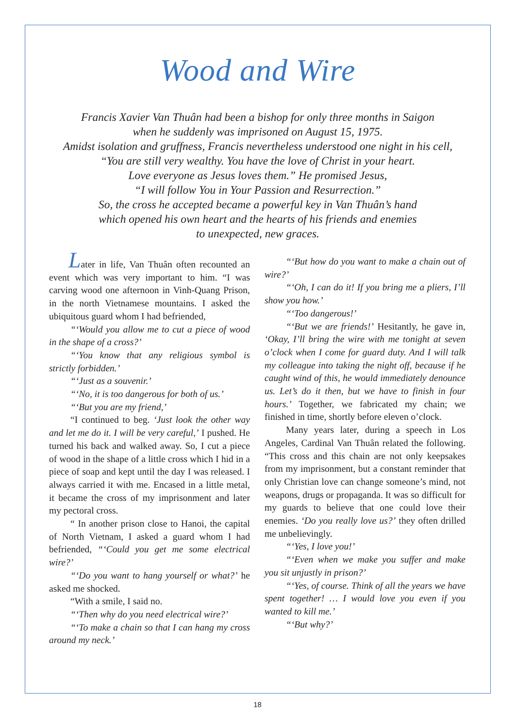Wood and Wire
Francis Xavier Van Thuân had been a bishop for only three months in Saigon
when he suddenly was imprisoned on August 15, 1975.
Amidst isolation and gruffness, Francis nevertheless understood one night in his cell,
“You are still very wealthy. You have the love of Christ in your heart.
Love everyone as Jesus loves them.” He promised Jesus,
“I will follow You in Your Passion and Resurrection.”
So, the cross he accepted became a powerful key in Van Thuân’s hand
which opened his own heart and the hearts of his friends and enemies
to unexpected, new graces.
Later in life, Van Thuân often recounted an event which was very important to him. “I was carving wood one afternoon in Vinh-Quang Prison, in the north Vietnamese mountains. I asked the ubiquitous guard whom I had befriended,
“‘Would you allow me to cut a piece of wood in the shape of a cross?’
“‘You know that any religious symbol is strictly forbidden.’
“‘Just as a souvenir.’
“‘No, it is too dangerous for both of us.’
“‘But you are my friend,’
“I continued to beg. ‘Just look the other way and let me do it. I will be very careful,’ I pushed. He turned his back and walked away. So, I cut a piece of wood in the shape of a little cross which I hid in a piece of soap and kept until the day I was released. I always carried it with me. Encased in a little metal, it became the cross of my imprisonment and later my pectoral cross.
“ In another prison close to Hanoi, the capital of North Vietnam, I asked a guard whom I had befriended, “‘Could you get me some electrical wire?’
“‘Do you want to hang yourself or what?’ he asked me shocked.
“With a smile, I said no.
“‘Then why do you need electrical wire?’
“‘To make a chain so that I can hang my cross around my neck.’
“‘But how do you want to make a chain out of wire?’
“‘Oh, I can do it! If you bring me a pliers, I’ll show you how.’
“‘Too dangerous!’
“‘But we are friends!’ Hesitantly, he gave in, ‘Okay, I’ll bring the wire with me tonight at seven o’clock when I come for guard duty. And I will talk my colleague into taking the night off, because if he caught wind of this, he would immediately denounce us. Let’s do it then, but we have to finish in four hours.’ Together, we fabricated my chain; we finished in time, shortly before eleven o’clock.
Many years later, during a speech in Los Angeles, Cardinal Van Thuân related the following. “This cross and this chain are not only keepsakes from my imprisonment, but a constant reminder that only Christian love can change someone’s mind, not weapons, drugs or propaganda. It was so difficult for my guards to believe that one could love their enemies. ‘Do you really love us?’ they often drilled me unbelievingly.
“‘Yes, I love you!’
“‘Even when we make you suffer and make you sit unjustly in prison?’
“‘Yes, of course. Think of all the years we have spent together! … I would love you even if you wanted to kill me.’
“‘But why?’
18